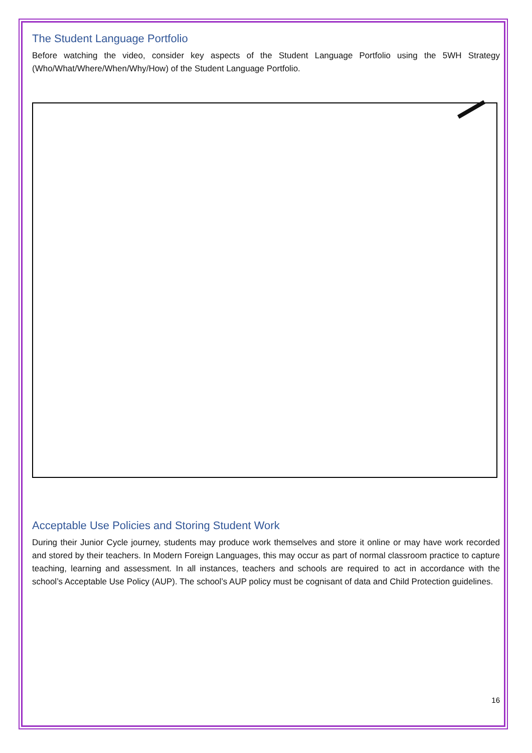The Student Language Portfolio
Before watching the video, consider key aspects of the Student Language Portfolio using the 5WH Strategy (Who/What/Where/When/Why/How) of the Student Language Portfolio.
Acceptable Use Policies and Storing Student Work
During their Junior Cycle journey, students may produce work themselves and store it online or may have work recorded and stored by their teachers. In Modern Foreign Languages, this may occur as part of normal classroom practice to capture teaching, learning and assessment. In all instances, teachers and schools are required to act in accordance with the school’s Acceptable Use Policy (AUP). The school’s AUP policy must be cognisant of data and Child Protection guidelines.
16